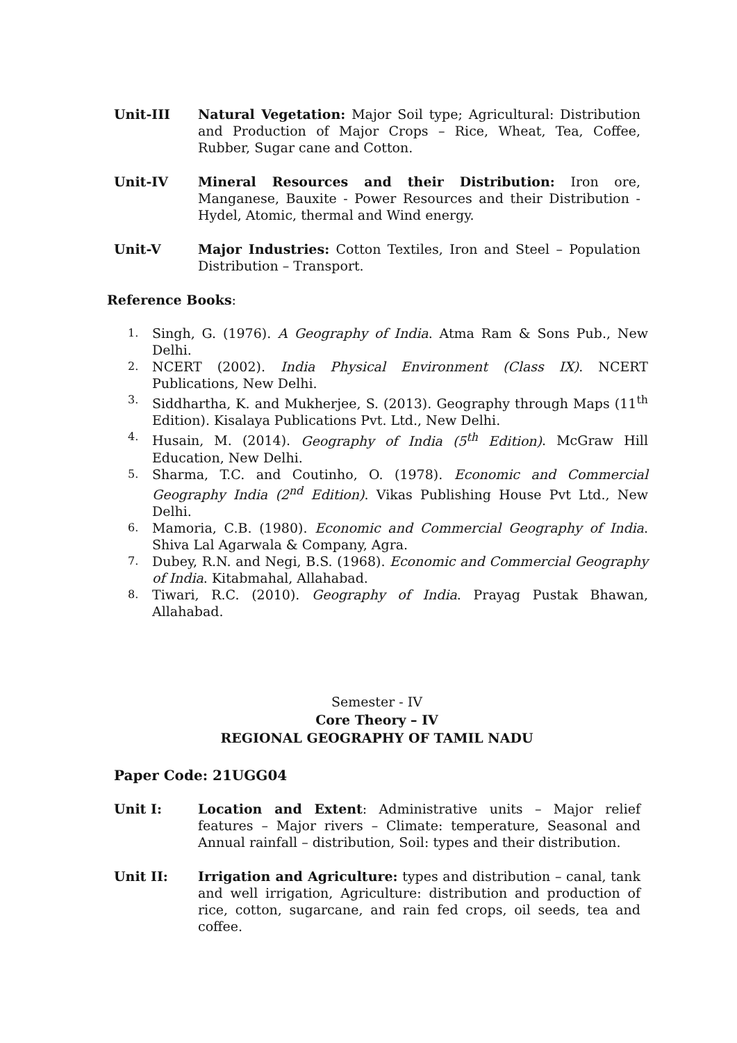Unit-III Natural Vegetation: Major Soil type; Agricultural: Distribution and Production of Major Crops – Rice, Wheat, Tea, Coffee, Rubber, Sugar cane and Cotton.
Unit-IV Mineral Resources and their Distribution: Iron ore, Manganese, Bauxite - Power Resources and their Distribution - Hydel, Atomic, thermal and Wind energy.
Unit-V Major Industries: Cotton Textiles, Iron and Steel – Population Distribution – Transport.
Reference Books:
1. Singh, G. (1976). A Geography of India. Atma Ram & Sons Pub., New Delhi.
2. NCERT (2002). India Physical Environment (Class IX). NCERT Publications, New Delhi.
3. Siddhartha, K. and Mukherjee, S. (2013). Geography through Maps (11<sup>th</sup> Edition). Kisalaya Publications Pvt. Ltd., New Delhi.
4. Husain, M. (2014). Geography of India (5<sup>th</sup> Edition). McGraw Hill Education, New Delhi.
5. Sharma, T.C. and Coutinho, O. (1978). Economic and Commercial Geography India (2<sup>nd</sup> Edition). Vikas Publishing House Pvt Ltd., New Delhi.
6. Mamoria, C.B. (1980). Economic and Commercial Geography of India. Shiva Lal Agarwala & Company, Agra.
7. Dubey, R.N. and Negi, B.S. (1968). Economic and Commercial Geography of India. Kitabmahal, Allahabad.
8. Tiwari, R.C. (2010). Geography of India. Prayag Pustak Bhawan, Allahabad.
Semester - IV
Core Theory – IV
REGIONAL GEOGRAPHY OF TAMIL NADU
Paper Code: 21UGG04
Unit I: Location and Extent: Administrative units – Major relief features – Major rivers – Climate: temperature, Seasonal and Annual rainfall – distribution, Soil: types and their distribution.
Unit II: Irrigation and Agriculture: types and distribution – canal, tank and well irrigation, Agriculture: distribution and production of rice, cotton, sugarcane, and rain fed crops, oil seeds, tea and coffee.